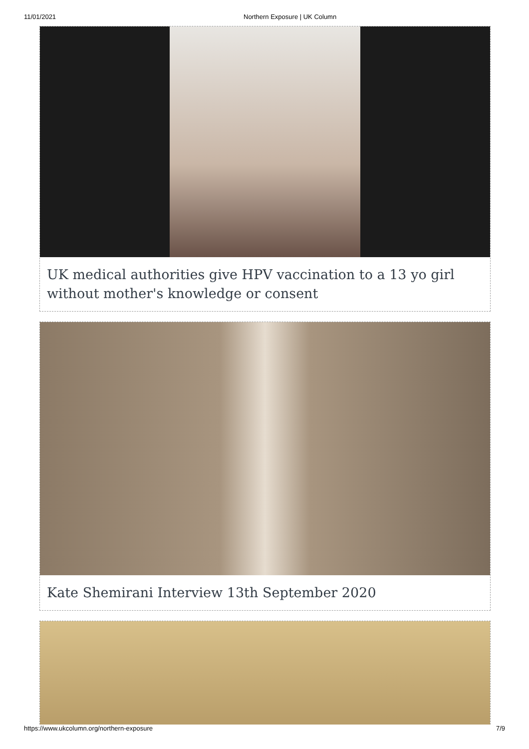11/01/2021 Northern Exposure | UK Column
UK medical authorities give HPV vaccination to a 13 yo girl without mother's knowledge or consent
Kate Shemirani Interview 13th September 2020
https://www.ukcolumn.org/northern-exposure 7/9